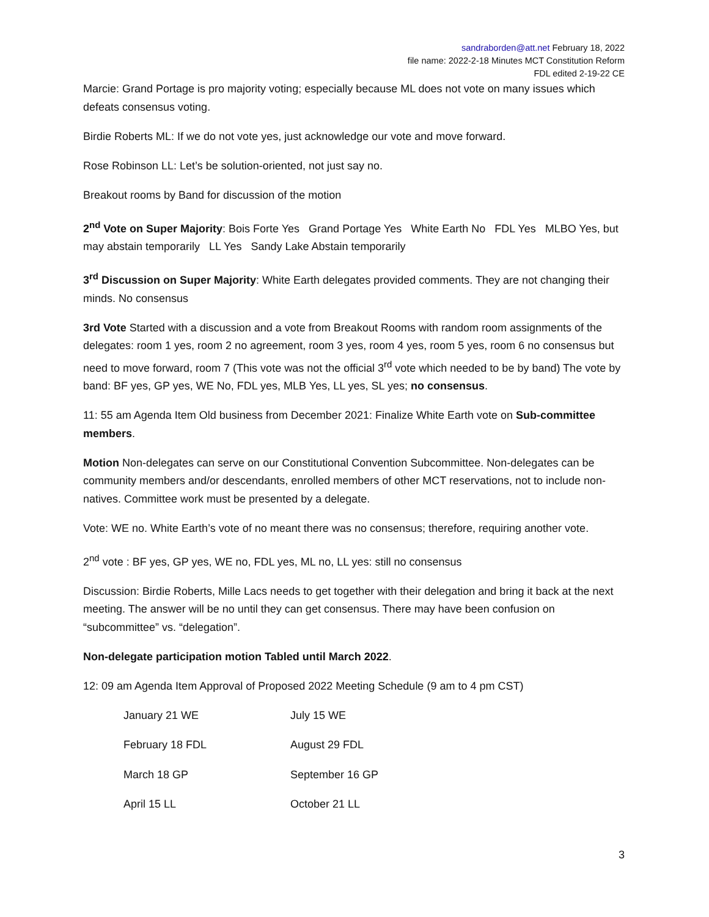sandraborden@att.net February 18, 2022
file name: 2022-2-18 Minutes MCT Constitution Reform
FDL edited 2-19-22 CE
Marcie: Grand Portage is pro majority voting; especially because ML does not vote on many issues which defeats consensus voting.
Birdie Roberts ML: If we do not vote yes, just acknowledge our vote and move forward.
Rose Robinson LL: Let’s be solution-oriented, not just say no.
Breakout rooms by Band for discussion of the motion
2<sup>nd</sup> Vote on Super Majority: Bois Forte Yes Grand Portage Yes White Earth No FDL Yes MLBO Yes, but may abstain temporarily LL Yes Sandy Lake Abstain temporarily
3<sup>rd</sup> Discussion on Super Majority: White Earth delegates provided comments. They are not changing their minds. No consensus
3rd Vote Started with a discussion and a vote from Breakout Rooms with random room assignments of the delegates: room 1 yes, room 2 no agreement, room 3 yes, room 4 yes, room 5 yes, room 6 no consensus but need to move forward, room 7 (This vote was not the official 3<sup>rd</sup> vote which needed to be by band) The vote by band: BF yes, GP yes, WE No, FDL yes, MLB Yes, LL yes, SL yes; no consensus.
11: 55 am Agenda Item Old business from December 2021: Finalize White Earth vote on Sub-committee members.
Motion Non-delegates can serve on our Constitutional Convention Subcommittee. Non-delegates can be community members and/or descendants, enrolled members of other MCT reservations, not to include non-natives. Committee work must be presented by a delegate.
Vote: WE no. White Earth’s vote of no meant there was no consensus; therefore, requiring another vote.
2<sup>nd</sup> vote : BF yes, GP yes, WE no, FDL yes, ML no, LL yes: still no consensus
Discussion: Birdie Roberts, Mille Lacs needs to get together with their delegation and bring it back at the next meeting. The answer will be no until they can get consensus. There may have been confusion on “subcommittee” vs. “delegation”.
Non-delegate participation motion Tabled until March 2022.
12: 09 am Agenda Item Approval of Proposed 2022 Meeting Schedule (9 am to 4 pm CST)
| January 21 WE | July 15 WE |
| February 18 FDL | August 29 FDL |
| March 18 GP | September 16 GP |
| April 15 LL | October 21 LL |
3